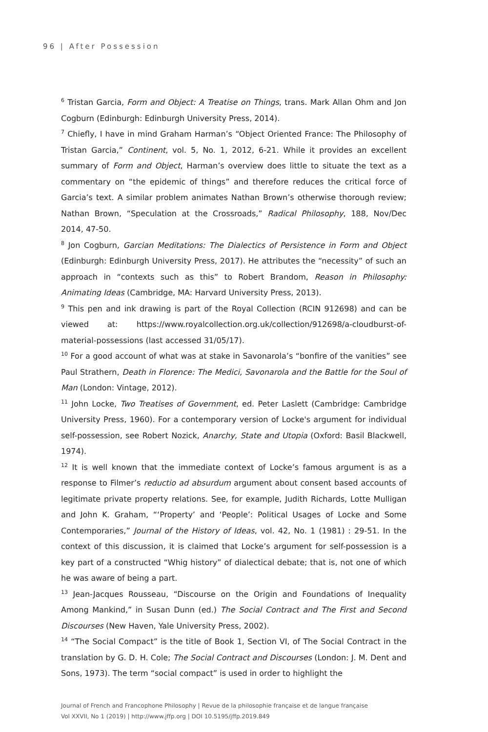96 | After Possession
<sup>6</sup> Tristan Garcia, Form and Object: A Treatise on Things, trans. Mark Allan Ohm and Jon Cogburn (Edinburgh: Edinburgh University Press, 2014).
<sup>7</sup> Chiefly, I have in mind Graham Harman’s “Object Oriented France: The Philosophy of Tristan Garcia,” Continent, vol. 5, No. 1, 2012, 6-21. While it provides an excellent summary of Form and Object, Harman’s overview does little to situate the text as a commentary on “the epidemic of things” and therefore reduces the critical force of Garcia’s text. A similar problem animates Nathan Brown’s otherwise thorough review; Nathan Brown, “Speculation at the Crossroads,” Radical Philosophy, 188, Nov/Dec 2014, 47-50.
<sup>8</sup> Jon Cogburn, Garcian Meditations: The Dialectics of Persistence in Form and Object (Edinburgh: Edinburgh University Press, 2017). He attributes the “necessity” of such an approach in “contexts such as this” to Robert Brandom, Reason in Philosophy: Animating Ideas (Cambridge, MA: Harvard University Press, 2013).
<sup>9</sup> This pen and ink drawing is part of the Royal Collection (RCIN 912698) and can be viewed at: https://www.royalcollection.org.uk/collection/912698/a-cloudburst-of-material-possessions (last accessed 31/05/17).
<sup>10</sup> For a good account of what was at stake in Savonarola’s “bonfire of the vanities” see Paul Strathern, Death in Florence: The Medici, Savonarola and the Battle for the Soul of Man (London: Vintage, 2012).
<sup>11</sup> John Locke, Two Treatises of Government, ed. Peter Laslett (Cambridge: Cambridge University Press, 1960). For a contemporary version of Locke's argument for individual self-possession, see Robert Nozick, Anarchy, State and Utopia (Oxford: Basil Blackwell, 1974).
<sup>12</sup> It is well known that the immediate context of Locke’s famous argument is as a response to Filmer’s reductio ad absurdum argument about consent based accounts of legitimate private property relations. See, for example, Judith Richards, Lotte Mulligan and John K. Graham, “‘Property’ and ‘People’: Political Usages of Locke and Some Contemporaries,” Journal of the History of Ideas, vol. 42, No. 1 (1981) : 29-51. In the context of this discussion, it is claimed that Locke’s argument for self-possession is a key part of a constructed “Whig history” of dialectical debate; that is, not one of which he was aware of being a part.
<sup>13</sup> Jean-Jacques Rousseau, “Discourse on the Origin and Foundations of Inequality Among Mankind,” in Susan Dunn (ed.) The Social Contract and The First and Second Discourses (New Haven, Yale University Press, 2002).
<sup>14</sup> “The Social Compact” is the title of Book 1, Section VI, of The Social Contract in the translation by G. D. H. Cole; The Social Contract and Discourses (London: J. M. Dent and Sons, 1973). The term “social compact” is used in order to highlight the
Journal of French and Francophone Philosophy | Revue de la philosophie française et de langue française
Vol XXVII, No 1 (2019) | http://www.jffp.org | DOI 10.5195/jffp.2019.849